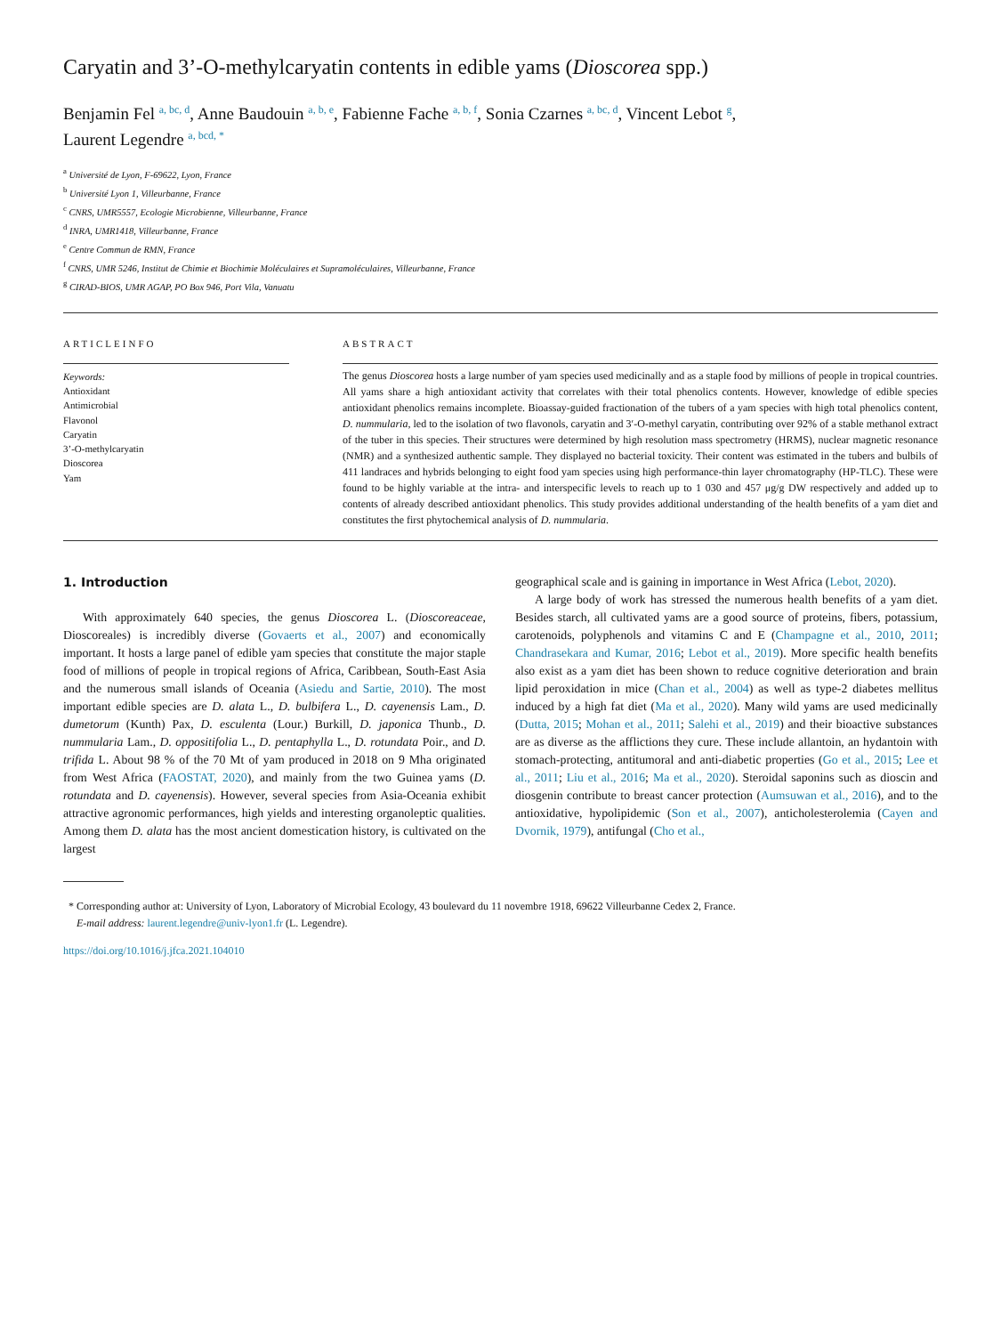Caryatin and 3’-O-methylcaryatin contents in edible yams (Dioscorea spp.)
Benjamin Fel <sup>a, bc, d</sup>, Anne Baudouin <sup>a, b, e</sup>, Fabienne Fache <sup>a, b, f</sup>, Sonia Czarnes <sup>a, bc, d</sup>, Vincent Lebot <sup>g</sup>,
Laurent Legendre <sup>a, bcd, *</sup>
<sup>a</sup> Université de Lyon, F-69622, Lyon, France
<sup>b</sup> Université Lyon 1, Villeurbanne, France
<sup>c</sup> CNRS, UMR5557, Ecologie Microbienne, Villeurbanne, France
<sup>d</sup> INRA, UMR1418, Villeurbanne, France
<sup>e</sup> Centre Commun de RMN, France
<sup>f</sup> CNRS, UMR 5246, Institut de Chimie et Biochimie Moléculaires et Supramoléculaires, Villeurbanne, France
<sup>g</sup> CIRAD-BIOS, UMR AGAP, PO Box 946, Port Vila, Vanuatu
ARTICLEINFO
Keywords:
Antioxidant
Antimicrobial
Flavonol
Caryatin
3’-O-methylcaryatin
Dioscorea
Yam
ABSTRACT
The genus Dioscorea hosts a large number of yam species used medicinally and as a staple food by millions of people in tropical countries. All yams share a high antioxidant activity that correlates with their total phenolics contents. However, knowledge of edible species antioxidant phenolics remains incomplete. Bioassay-guided fractionation of the tubers of a yam species with high total phenolics content, D. nummularia, led to the isolation of two flavonols, caryatin and 3′-O-methyl caryatin, contributing over 92% of a stable methanol extract of the tuber in this species. Their structures were determined by high resolution mass spectrometry (HRMS), nuclear magnetic resonance (NMR) and a synthesized authentic sample. They displayed no bacterial toxicity. Their content was estimated in the tubers and bulbils of 411 landraces and hybrids belonging to eight food yam species using high performance-thin layer chromatography (HP-TLC). These were found to be highly variable at the intra- and interspecific levels to reach up to 1 030 and 457 μg/g DW respectively and added up to contents of already described antioxidant phenolics. This study provides additional understanding of the health benefits of a yam diet and constitutes the first phytochemical analysis of D. nummularia.
1. Introduction
With approximately 640 species, the genus Dioscorea L. (Dioscoreaceae, Dioscoreales) is incredibly diverse (Govaerts et al., 2007) and economically important. It hosts a large panel of edible yam species that constitute the major staple food of millions of people in tropical regions of Africa, Caribbean, South-East Asia and the numerous small islands of Oceania (Asiedu and Sartie, 2010). The most important edible species are D. alata L., D. bulbifera L., D. cayenensis Lam., D. dumetorum (Kunth) Pax, D. esculenta (Lour.) Burkill, D. japonica Thunb., D. nummularia Lam., D. oppositifolia L., D. pentaphylla L., D. rotundata Poir., and D. trifida L. About 98 % of the 70 Mt of yam produced in 2018 on 9 Mha originated from West Africa (FAOSTAT, 2020), and mainly from the two Guinea yams (D. rotundata and D. cayenensis). However, several species from Asia-Oceania exhibit attractive agronomic performances, high yields and interesting organoleptic qualities. Among them D. alata has the most ancient domestication history, is cultivated on the largest
geographical scale and is gaining in importance in West Africa (Lebot, 2020).
A large body of work has stressed the numerous health benefits of a yam diet. Besides starch, all cultivated yams are a good source of proteins, fibers, potassium, carotenoids, polyphenols and vitamins C and E (Champagne et al., 2010, 2011; Chandrasekara and Kumar, 2016; Lebot et al., 2019). More specific health benefits also exist as a yam diet has been shown to reduce cognitive deterioration and brain lipid peroxidation in mice (Chan et al., 2004) as well as type-2 diabetes mellitus induced by a high fat diet (Ma et al., 2020). Many wild yams are used medicinally (Dutta, 2015; Mohan et al., 2011; Salehi et al., 2019) and their bioactive substances are as diverse as the afflictions they cure. These include allantoin, an hydantoin with stomach-protecting, antitumoral and anti-diabetic properties (Go et al., 2015; Lee et al., 2011; Liu et al., 2016; Ma et al., 2020). Steroidal saponins such as dioscin and diosgenin contribute to breast cancer protection (Aumsuwan et al., 2016), and to the antioxidative, hypolipidemic (Son et al., 2007), anticholesterolemia (Cayen and Dvornik, 1979), antifungal (Cho et al.,
* Corresponding author at: University of Lyon, Laboratory of Microbial Ecology, 43 boulevard du 11 novembre 1918, 69622 Villeurbanne Cedex 2, France.
E-mail address: laurent.legendre@univ-lyon1.fr (L. Legendre).
https://doi.org/10.1016/j.jfca.2021.104010